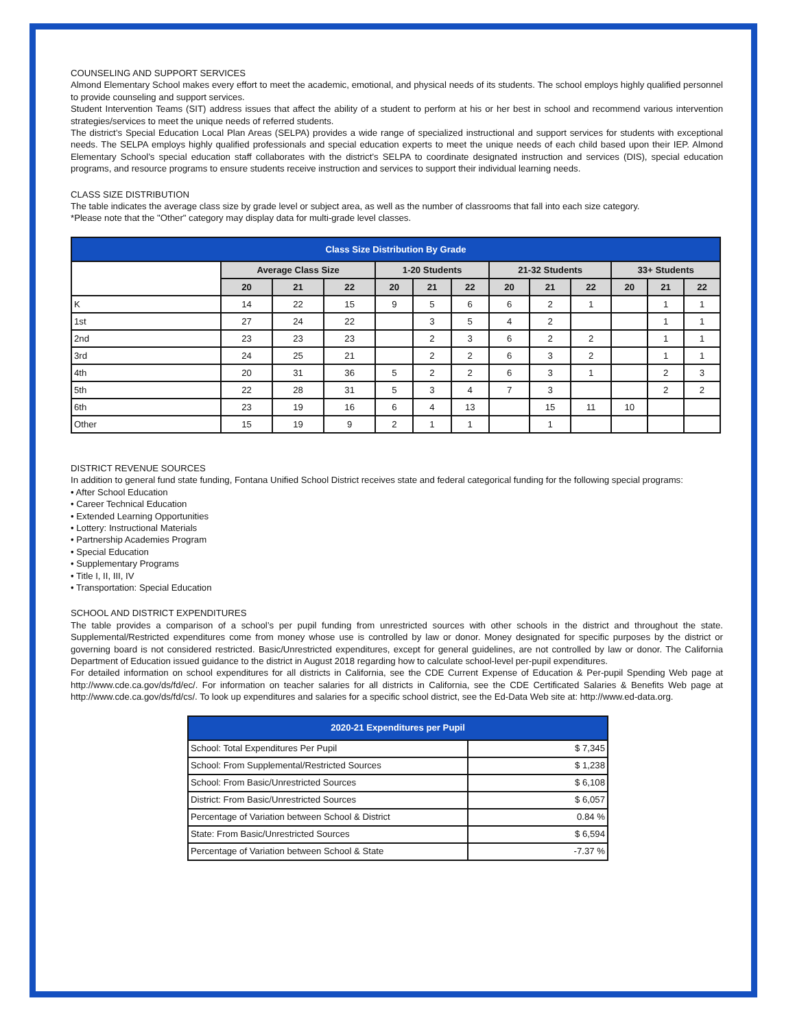COUNSELING AND SUPPORT SERVICES
Almond Elementary School makes every effort to meet the academic, emotional, and physical needs of its students. The school employs highly qualified personnel to provide counseling and support services.
Student Intervention Teams (SIT) address issues that affect the ability of a student to perform at his or her best in school and recommend various intervention strategies/services to meet the unique needs of referred students.
The district’s Special Education Local Plan Areas (SELPA) provides a wide range of specialized instructional and support services for students with exceptional needs. The SELPA employs highly qualified professionals and special education experts to meet the unique needs of each child based upon their IEP. Almond Elementary School’s special education staff collaborates with the district’s SELPA to coordinate designated instruction and services (DIS), special education programs, and resource programs to ensure students receive instruction and services to support their individual learning needs.
CLASS SIZE DISTRIBUTION
The table indicates the average class size by grade level or subject area, as well as the number of classrooms that fall into each size category.
*Please note that the "Other" category may display data for multi-grade level classes.
| Class Size Distribution By Grade | | | | | | | | | | | | |
| --- | --- | --- | --- | --- | --- | --- | --- | --- | --- | --- | --- | --- |
| | Average Class Size | | | 1-20 Students | | | 21-32 Students | | | 33+ Students | | |
| | 20 | 21 | 22 | 20 | 21 | 22 | 20 | 21 | 22 | 20 | 21 | 22 |
| K | 14 | 22 | 15 | 9 | 5 | 6 | 6 | 2 | 1 | | 1 | 1 |
| 1st | 27 | 24 | 22 | | 3 | 5 | 4 | 2 | | | 1 | 1 |
| 2nd | 23 | 23 | 23 | | 2 | 3 | 6 | 2 | 2 | | 1 | 1 |
| 3rd | 24 | 25 | 21 | | 2 | 2 | 6 | 3 | 2 | | 1 | 1 |
| 4th | 20 | 31 | 36 | 5 | 2 | 2 | 6 | 3 | 1 | | 2 | 3 |
| 5th | 22 | 28 | 31 | 5 | 3 | 4 | 7 | 3 | | | 2 | 2 |
| 6th | 23 | 19 | 16 | 6 | 4 | 13 | | 15 | 11 | 10 | | |
| Other | 15 | 19 | 9 | 2 | 1 | 1 | | 1 | | | | |
DISTRICT REVENUE SOURCES
In addition to general fund state funding, Fontana Unified School District receives state and federal categorical funding for the following special programs:
• After School Education
• Career Technical Education
• Extended Learning Opportunities
• Lottery: Instructional Materials
• Partnership Academies Program
• Special Education
• Supplementary Programs
• Title I, II, III, IV
• Transportation: Special Education
SCHOOL AND DISTRICT EXPENDITURES
The table provides a comparison of a school’s per pupil funding from unrestricted sources with other schools in the district and throughout the state. Supplemental/Restricted expenditures come from money whose use is controlled by law or donor. Money designated for specific purposes by the district or governing board is not considered restricted. Basic/Unrestricted expenditures, except for general guidelines, are not controlled by law or donor. The California Department of Education issued guidance to the district in August 2018 regarding how to calculate school-level per-pupil expenditures.
For detailed information on school expenditures for all districts in California, see the CDE Current Expense of Education & Per-pupil Spending Web page at http://www.cde.ca.gov/ds/fd/ec/. For information on teacher salaries for all districts in California, see the CDE Certificated Salaries & Benefits Web page at http://www.cde.ca.gov/ds/fd/cs/. To look up expenditures and salaries for a specific school district, see the Ed-Data Web site at: http://www.ed-data.org.
| 2020-21 Expenditures per Pupil | |
| --- | --- |
| School: Total Expenditures Per Pupil | $ 7,345 |
| School: From Supplemental/Restricted Sources | $ 1,238 |
| School: From Basic/Unrestricted Sources | $ 6,108 |
| District: From Basic/Unrestricted Sources | $ 6,057 |
| Percentage of Variation between School & District | 0.84 % |
| State: From Basic/Unrestricted Sources | $ 6,594 |
| Percentage of Variation between School & State | -7.37 % |